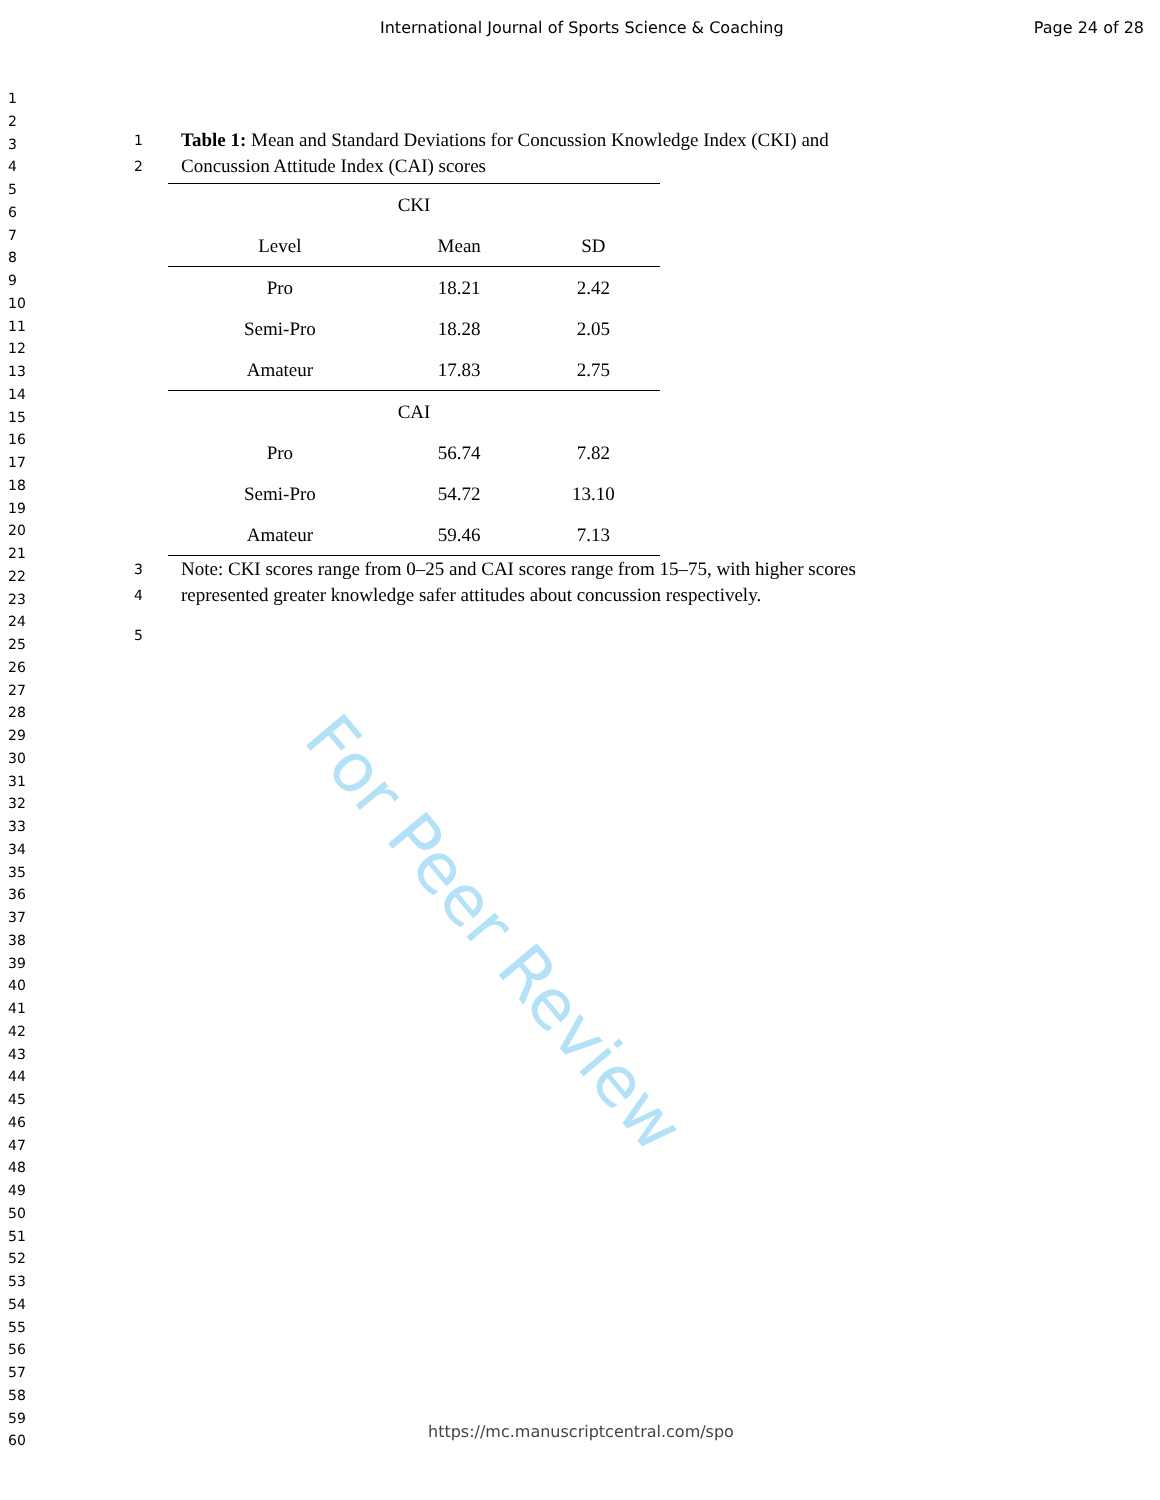International Journal of Sports Science & Coaching Page 24 of 28
1
2
3
4
5
6
7
8
9
10
11
12
13
14
15
16
17
18
19
20
21
22
23
24
25
26
27
28
29
30
31
32
33
34
35
36
37
38
39
40
41
42
43
44
45
46
47
48
49
50
51
52
53
54
55
56
57
58
59
60
1 Table 1: Mean and Standard Deviations for Concussion Knowledge Index (CKI) and
2 Concussion Attitude Index (CAI) scores
| CKI | | |
| --- | --- | --- |
| Level | Mean | SD |
| Pro | 18.21 | 2.42 |
| Semi-Pro | 18.28 | 2.05 |
| Amateur | 17.83 | 2.75 |
| CAI | | |
| Pro | 56.74 | 7.82 |
| Semi-Pro | 54.72 | 13.10 |
| Amateur | 59.46 | 7.13 |
3 Note: CKI scores range from 0–25 and CAI scores range from 15–75, with higher scores
4 represented greater knowledge safer attitudes about concussion respectively.
5
For Peer Review
https://mc.manuscriptcentral.com/spo